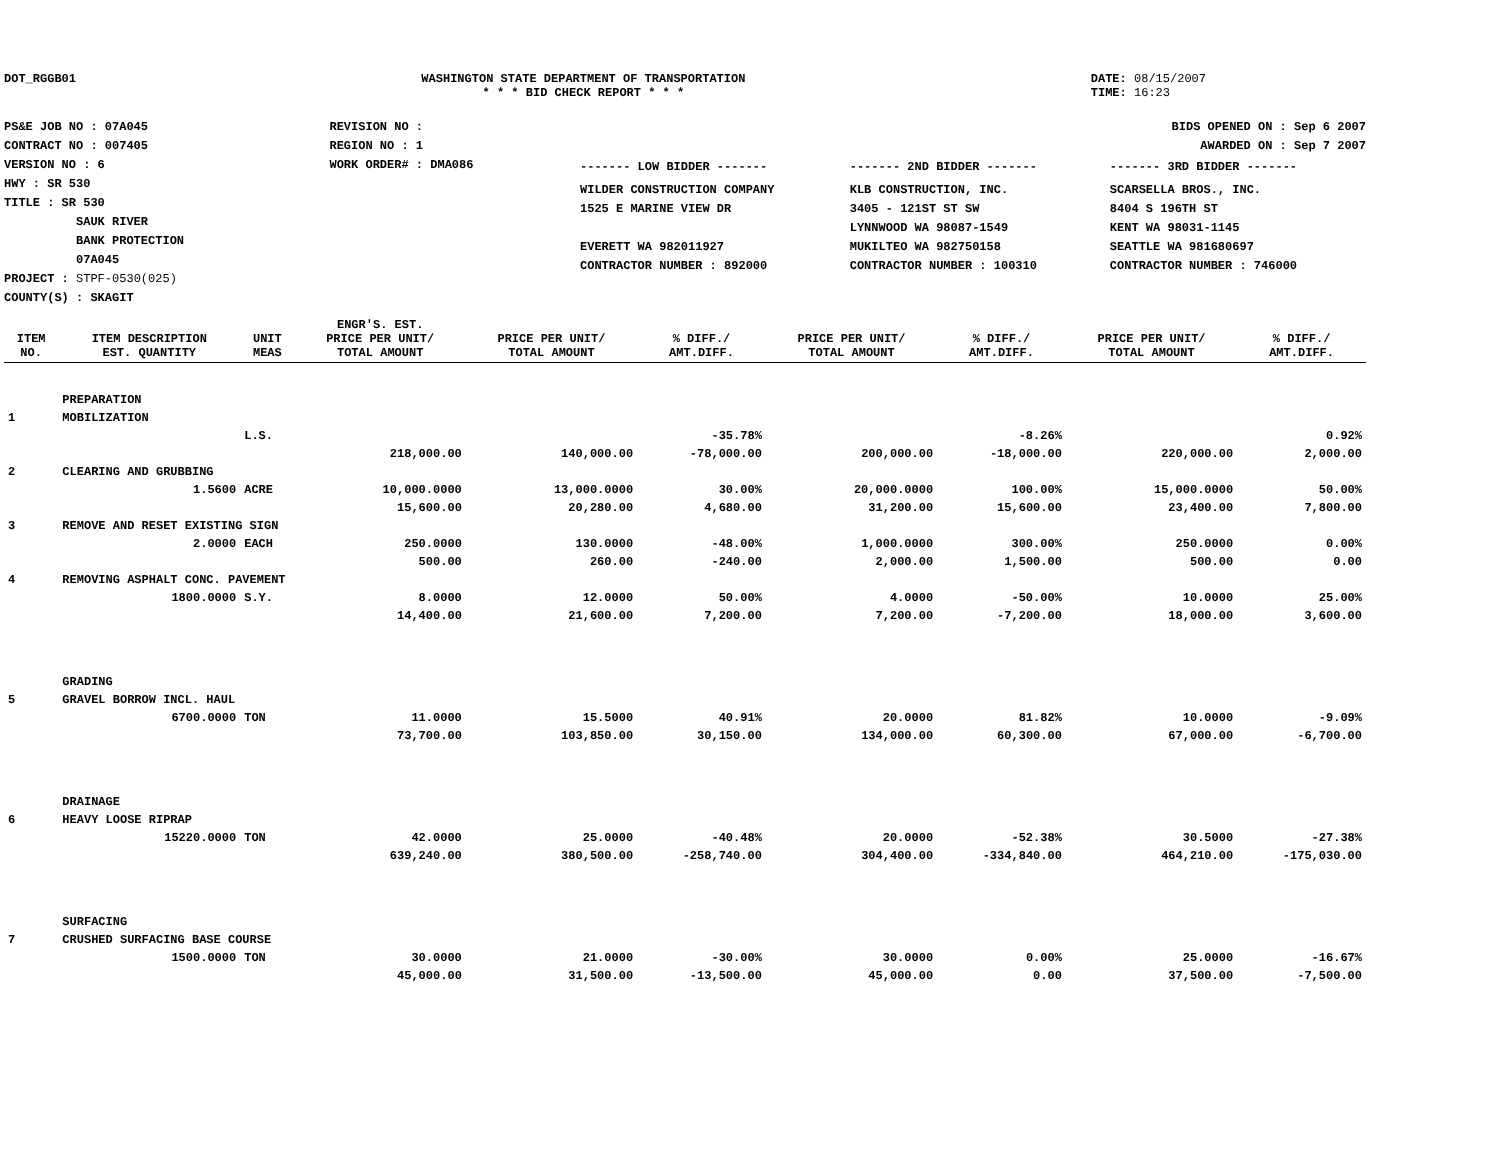DOT_RGGB01 WASHINGTON STATE DEPARTMENT OF TRANSPORTATION
* * * BID CHECK REPORT * * *
DATE: 08/15/2007
TIME: 16:23
PS&E JOB NO : 07A045
CONTRACT NO : 007405
VERSION NO : 6
HWY : SR 530
TITLE : SR 530
SAUK RIVER
BANK PROTECTION
07A045
PROJECT : STPF-0530(025)
COUNTY(S) : SKAGIT
REVISION NO :
REGION NO : 1
WORK ORDER# : DMA086
BIDS OPENED ON : Sep 6 2007
AWARDED ON : Sep 7 2007
| ------- LOW BIDDER ------- | ------- 2ND BIDDER ------- | ------- 3RD BIDDER ------- |
| WILDER CONSTRUCTION COMPANY 1525 E MARINE VIEW DR EVERETT WA 982011927 CONTRACTOR NUMBER : 892000 | KLB CONSTRUCTION, INC. 3405 - 121ST ST SW LYNNWOOD WA 98087-1549 MUKILTEO WA 982750158 CONTRACTOR NUMBER : 100310 | SCARSELLA BROS., INC. 8404 S 196TH ST KENT WA 98031-1145 SEATTLE WA 981680697 CONTRACTOR NUMBER : 746000 |
| ITEM NO. | ITEM DESCRIPTION EST. QUANTITY | UNIT MEAS | ENGR'S. EST. PRICE PER UNIT/ TOTAL AMOUNT | PRICE PER UNIT/ TOTAL AMOUNT | % DIFF./ AMT.DIFF. | PRICE PER UNIT/ TOTAL AMOUNT | % DIFF./ AMT.DIFF. | PRICE PER UNIT/ TOTAL AMOUNT | % DIFF./ AMT.DIFF. |
| --- | --- | --- | --- | --- | --- | --- | --- | --- | --- |
| | PREPARATION | | | | | | | | |
| 1 | MOBILIZATION | | | | | | | | |
| | | L.S. | | | -35.78% | | -8.26% | | 0.92% |
| | | | 218,000.00 | 140,000.00 | -78,000.00 | 200,000.00 | -18,000.00 | 220,000.00 | 2,000.00 |
| 2 | CLEARING AND GRUBBING | | | | | | | | |
| | 1.5600 | ACRE | 10,000.0000 | 13,000.0000 | 30.00% | 20,000.0000 | 100.00% | 15,000.0000 | 50.00% |
| | | | 15,600.00 | 20,280.00 | 4,680.00 | 31,200.00 | 15,600.00 | 23,400.00 | 7,800.00 |
| 3 | REMOVE AND RESET EXISTING SIGN | | | | | | | | |
| | 2.0000 | EACH | 250.0000 | 130.0000 | -48.00% | 1,000.0000 | 300.00% | 250.0000 | 0.00% |
| | | | 500.00 | 260.00 | -240.00 | 2,000.00 | 1,500.00 | 500.00 | 0.00 |
| 4 | REMOVING ASPHALT CONC. PAVEMENT | | | | | | | | |
| | 1800.0000 | S.Y. | 8.0000 | 12.0000 | 50.00% | 4.0000 | -50.00% | 10.0000 | 25.00% |
| | | | 14,400.00 | 21,600.00 | 7,200.00 | 7,200.00 | -7,200.00 | 18,000.00 | 3,600.00 |
| | GRADING | | | | | | | | |
| 5 | GRAVEL BORROW INCL. HAUL | | | | | | | | |
| | 6700.0000 | TON | 11.0000 | 15.5000 | 40.91% | 20.0000 | 81.82% | 10.0000 | -9.09% |
| | | | 73,700.00 | 103,850.00 | 30,150.00 | 134,000.00 | 60,300.00 | 67,000.00 | -6,700.00 |
| | DRAINAGE | | | | | | | | |
| 6 | HEAVY LOOSE RIPRAP | | | | | | | | |
| | 15220.0000 | TON | 42.0000 | 25.0000 | -40.48% | 20.0000 | -52.38% | 30.5000 | -27.38% |
| | | | 639,240.00 | 380,500.00 | -258,740.00 | 304,400.00 | -334,840.00 | 464,210.00 | -175,030.00 |
| | SURFACING | | | | | | | | |
| 7 | CRUSHED SURFACING BASE COURSE | | | | | | | | |
| | 1500.0000 | TON | 30.0000 | 21.0000 | -30.00% | 30.0000 | 0.00% | 25.0000 | -16.67% |
| | | | 45,000.00 | 31,500.00 | -13,500.00 | 45,000.00 | 0.00 | 37,500.00 | -7,500.00 |